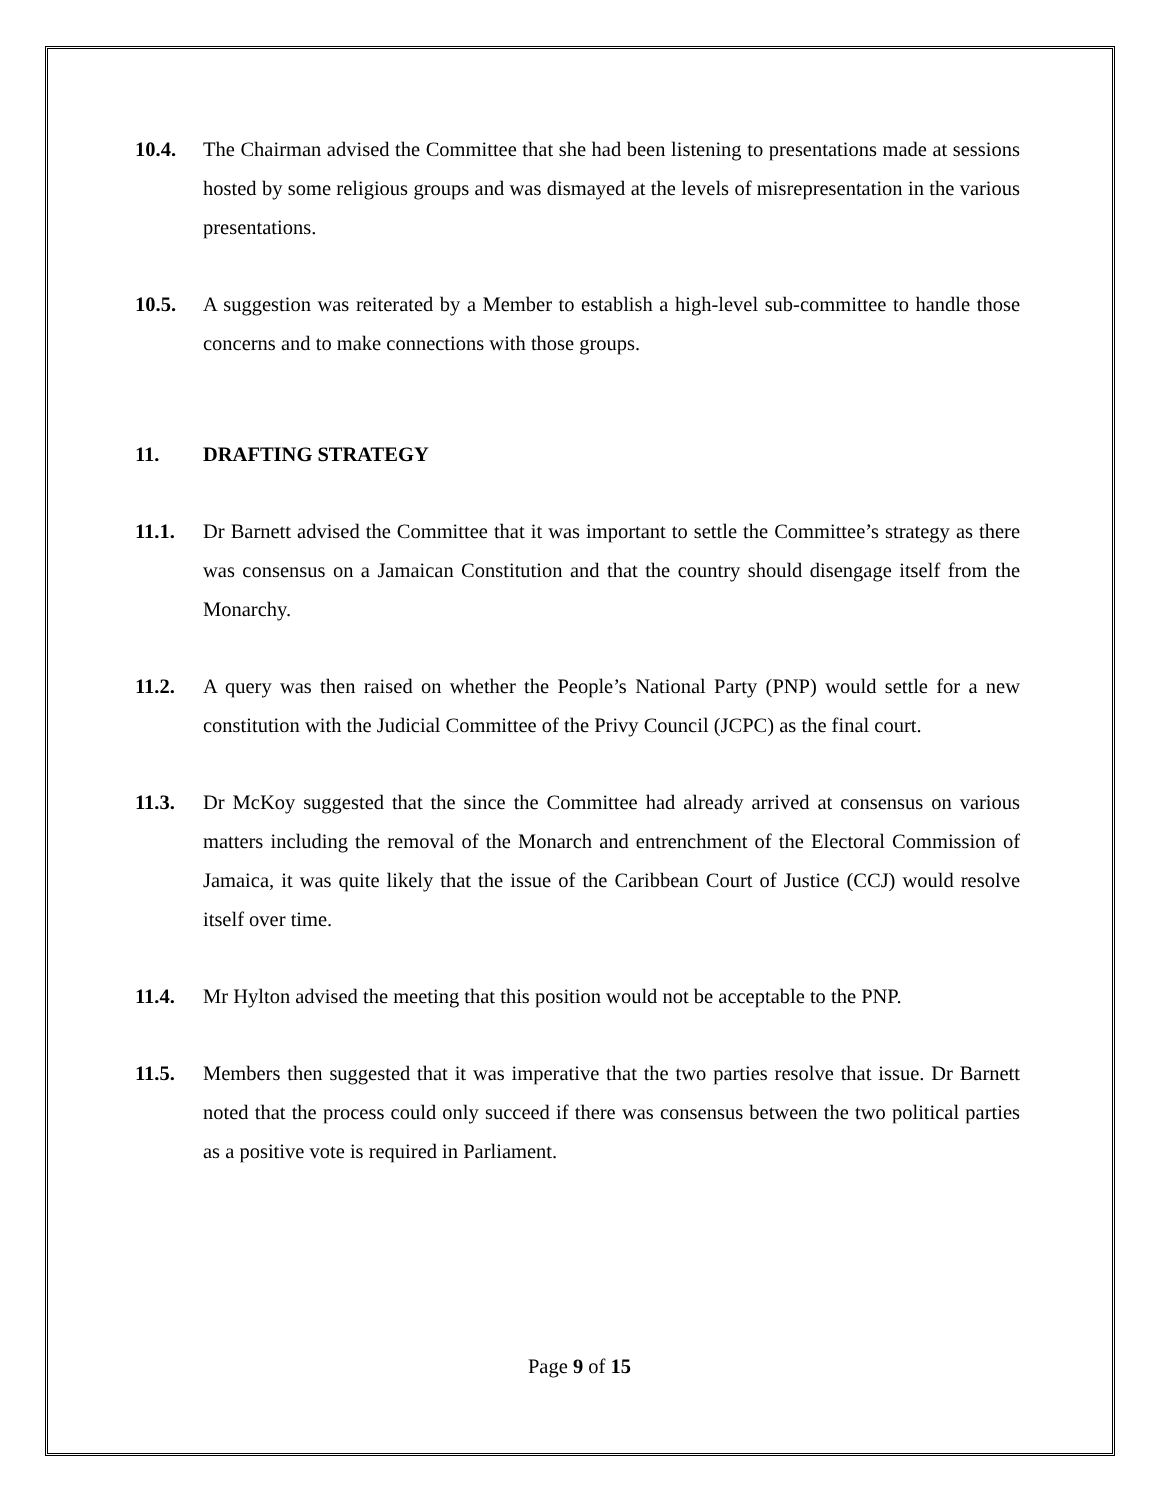10.4. The Chairman advised the Committee that she had been listening to presentations made at sessions hosted by some religious groups and was dismayed at the levels of misrepresentation in the various presentations.
10.5. A suggestion was reiterated by a Member to establish a high-level sub-committee to handle those concerns and to make connections with those groups.
11. DRAFTING STRATEGY
11.1. Dr Barnett advised the Committee that it was important to settle the Committee’s strategy as there was consensus on a Jamaican Constitution and that the country should disengage itself from the Monarchy.
11.2. A query was then raised on whether the People’s National Party (PNP) would settle for a new constitution with the Judicial Committee of the Privy Council (JCPC) as the final court.
11.3. Dr McKoy suggested that the since the Committee had already arrived at consensus on various matters including the removal of the Monarch and entrenchment of the Electoral Commission of Jamaica, it was quite likely that the issue of the Caribbean Court of Justice (CCJ) would resolve itself over time.
11.4. Mr Hylton advised the meeting that this position would not be acceptable to the PNP.
11.5. Members then suggested that it was imperative that the two parties resolve that issue. Dr Barnett noted that the process could only succeed if there was consensus between the two political parties as a positive vote is required in Parliament.
Page 9 of 15